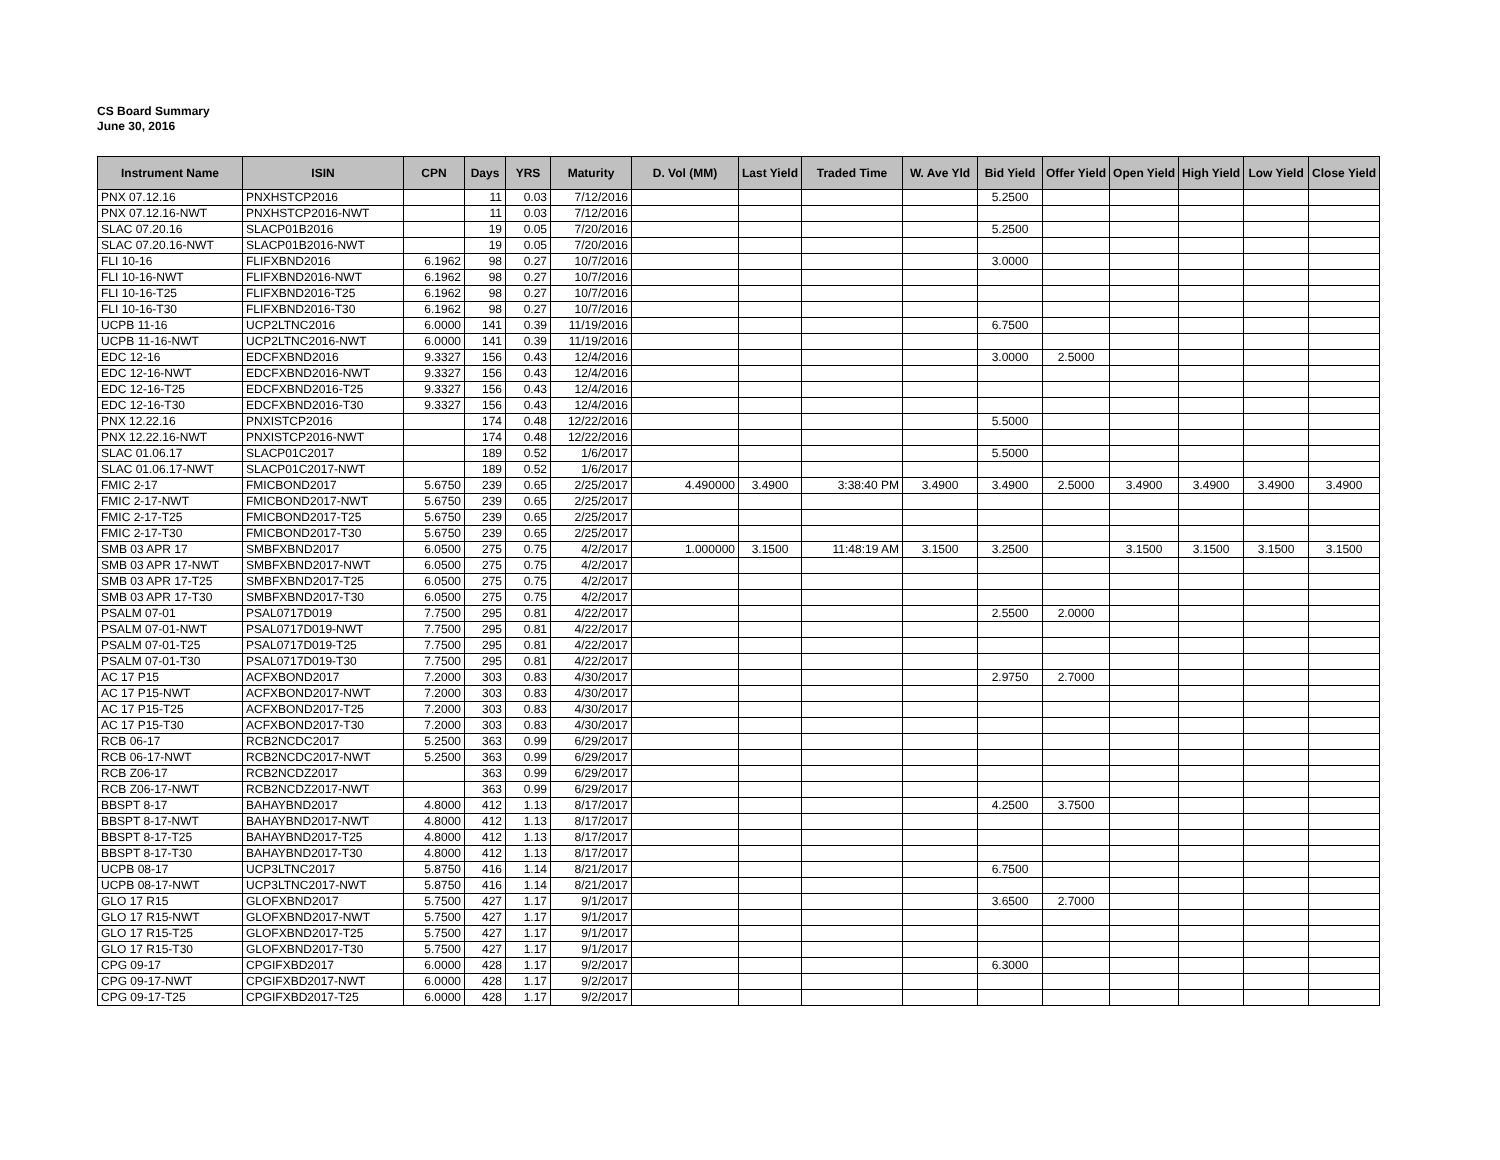CS Board Summary
June 30, 2016
| Instrument Name | ISIN | CPN | Days | YRS | Maturity | D. Vol (MM) | Last Yield | Traded Time | W. Ave Yld | Bid Yield | Offer Yield | Open Yield | High Yield | Low Yield | Close Yield |
| --- | --- | --- | --- | --- | --- | --- | --- | --- | --- | --- | --- | --- | --- | --- | --- |
| PNX 07.12.16 | PNXHSTCP2016 | | 11 | 0.03 | 7/12/2016 | | | | | 5.2500 | | | | | |
| PNX 07.12.16-NWT | PNXHSTCP2016-NWT | | 11 | 0.03 | 7/12/2016 | | | | | | | | | | |
| SLAC 07.20.16 | SLACP01B2016 | | 19 | 0.05 | 7/20/2016 | | | | | 5.2500 | | | | | |
| SLAC 07.20.16-NWT | SLACP01B2016-NWT | | 19 | 0.05 | 7/20/2016 | | | | | | | | | | |
| FLI 10-16 | FLIFXBND2016 | 6.1962 | 98 | 0.27 | 10/7/2016 | | | | | 3.0000 | | | | | |
| FLI 10-16-NWT | FLIFXBND2016-NWT | 6.1962 | 98 | 0.27 | 10/7/2016 | | | | | | | | | | |
| FLI 10-16-T25 | FLIFXBND2016-T25 | 6.1962 | 98 | 0.27 | 10/7/2016 | | | | | | | | | | |
| FLI 10-16-T30 | FLIFXBND2016-T30 | 6.1962 | 98 | 0.27 | 10/7/2016 | | | | | | | | | | |
| UCPB 11-16 | UCP2LTNC2016 | 6.0000 | 141 | 0.39 | 11/19/2016 | | | | | 6.7500 | | | | | |
| UCPB 11-16-NWT | UCP2LTNC2016-NWT | 6.0000 | 141 | 0.39 | 11/19/2016 | | | | | | | | | | |
| EDC 12-16 | EDCFXBND2016 | 9.3327 | 156 | 0.43 | 12/4/2016 | | | | | 3.0000 | 2.5000 | | | | |
| EDC 12-16-NWT | EDCFXBND2016-NWT | 9.3327 | 156 | 0.43 | 12/4/2016 | | | | | | | | | | |
| EDC 12-16-T25 | EDCFXBND2016-T25 | 9.3327 | 156 | 0.43 | 12/4/2016 | | | | | | | | | | |
| EDC 12-16-T30 | EDCFXBND2016-T30 | 9.3327 | 156 | 0.43 | 12/4/2016 | | | | | | | | | | |
| PNX 12.22.16 | PNXISTCP2016 | | 174 | 0.48 | 12/22/2016 | | | | | 5.5000 | | | | | |
| PNX 12.22.16-NWT | PNXISTCP2016-NWT | | 174 | 0.48 | 12/22/2016 | | | | | | | | | | |
| SLAC 01.06.17 | SLACP01C2017 | | 189 | 0.52 | 1/6/2017 | | | | | 5.5000 | | | | | |
| SLAC 01.06.17-NWT | SLACP01C2017-NWT | | 189 | 0.52 | 1/6/2017 | | | | | | | | | | |
| FMIC 2-17 | FMICBOND2017 | 5.6750 | 239 | 0.65 | 2/25/2017 | 4.490000 | 3.4900 | 3:38:40 PM | 3.4900 | 3.4900 | 2.5000 | 3.4900 | 3.4900 | 3.4900 | 3.4900 |
| FMIC 2-17-NWT | FMICBOND2017-NWT | 5.6750 | 239 | 0.65 | 2/25/2017 | | | | | | | | | | |
| FMIC 2-17-T25 | FMICBOND2017-T25 | 5.6750 | 239 | 0.65 | 2/25/2017 | | | | | | | | | | |
| FMIC 2-17-T30 | FMICBOND2017-T30 | 5.6750 | 239 | 0.65 | 2/25/2017 | | | | | | | | | | |
| SMB 03 APR 17 | SMBFXBND2017 | 6.0500 | 275 | 0.75 | 4/2/2017 | 1.000000 | 3.1500 | 11:48:19 AM | 3.1500 | 3.2500 | | 3.1500 | 3.1500 | 3.1500 | 3.1500 |
| SMB 03 APR 17-NWT | SMBFXBND2017-NWT | 6.0500 | 275 | 0.75 | 4/2/2017 | | | | | | | | | | |
| SMB 03 APR 17-T25 | SMBFXBND2017-T25 | 6.0500 | 275 | 0.75 | 4/2/2017 | | | | | | | | | | |
| SMB 03 APR 17-T30 | SMBFXBND2017-T30 | 6.0500 | 275 | 0.75 | 4/2/2017 | | | | | | | | | | |
| PSALM 07-01 | PSAL0717D019 | 7.7500 | 295 | 0.81 | 4/22/2017 | | | | | 2.5500 | 2.0000 | | | | |
| PSALM 07-01-NWT | PSAL0717D019-NWT | 7.7500 | 295 | 0.81 | 4/22/2017 | | | | | | | | | | |
| PSALM 07-01-T25 | PSAL0717D019-T25 | 7.7500 | 295 | 0.81 | 4/22/2017 | | | | | | | | | | |
| PSALM 07-01-T30 | PSAL0717D019-T30 | 7.7500 | 295 | 0.81 | 4/22/2017 | | | | | | | | | | |
| AC 17 P15 | ACFXBOND2017 | 7.2000 | 303 | 0.83 | 4/30/2017 | | | | | 2.9750 | 2.7000 | | | | |
| AC 17 P15-NWT | ACFXBOND2017-NWT | 7.2000 | 303 | 0.83 | 4/30/2017 | | | | | | | | | | |
| AC 17 P15-T25 | ACFXBOND2017-T25 | 7.2000 | 303 | 0.83 | 4/30/2017 | | | | | | | | | | |
| AC 17 P15-T30 | ACFXBOND2017-T30 | 7.2000 | 303 | 0.83 | 4/30/2017 | | | | | | | | | | |
| RCB 06-17 | RCB2NCDC2017 | 5.2500 | 363 | 0.99 | 6/29/2017 | | | | | | | | | | |
| RCB 06-17-NWT | RCB2NCDC2017-NWT | 5.2500 | 363 | 0.99 | 6/29/2017 | | | | | | | | | | |
| RCB Z06-17 | RCB2NCDZ2017 | | 363 | 0.99 | 6/29/2017 | | | | | | | | | | |
| RCB Z06-17-NWT | RCB2NCDZ2017-NWT | | 363 | 0.99 | 6/29/2017 | | | | | | | | | | |
| BBSPT 8-17 | BAHAYBND2017 | 4.8000 | 412 | 1.13 | 8/17/2017 | | | | | 4.2500 | 3.7500 | | | | |
| BBSPT 8-17-NWT | BAHAYBND2017-NWT | 4.8000 | 412 | 1.13 | 8/17/2017 | | | | | | | | | | |
| BBSPT 8-17-T25 | BAHAYBND2017-T25 | 4.8000 | 412 | 1.13 | 8/17/2017 | | | | | | | | | | |
| BBSPT 8-17-T30 | BAHAYBND2017-T30 | 4.8000 | 412 | 1.13 | 8/17/2017 | | | | | | | | | | |
| UCPB 08-17 | UCP3LTNC2017 | 5.8750 | 416 | 1.14 | 8/21/2017 | | | | | 6.7500 | | | | | |
| UCPB 08-17-NWT | UCP3LTNC2017-NWT | 5.8750 | 416 | 1.14 | 8/21/2017 | | | | | | | | | | |
| GLO 17 R15 | GLOFXBND2017 | 5.7500 | 427 | 1.17 | 9/1/2017 | | | | | 3.6500 | 2.7000 | | | | |
| GLO 17 R15-NWT | GLOFXBND2017-NWT | 5.7500 | 427 | 1.17 | 9/1/2017 | | | | | | | | | | |
| GLO 17 R15-T25 | GLOFXBND2017-T25 | 5.7500 | 427 | 1.17 | 9/1/2017 | | | | | | | | | | |
| GLO 17 R15-T30 | GLOFXBND2017-T30 | 5.7500 | 427 | 1.17 | 9/1/2017 | | | | | | | | | | |
| CPG 09-17 | CPGIFXBD2017 | 6.0000 | 428 | 1.17 | 9/2/2017 | | | | | 6.3000 | | | | | |
| CPG 09-17-NWT | CPGIFXBD2017-NWT | 6.0000 | 428 | 1.17 | 9/2/2017 | | | | | | | | | | |
| CPG 09-17-T25 | CPGIFXBD2017-T25 | 6.0000 | 428 | 1.17 | 9/2/2017 | | | | | | | | | | |